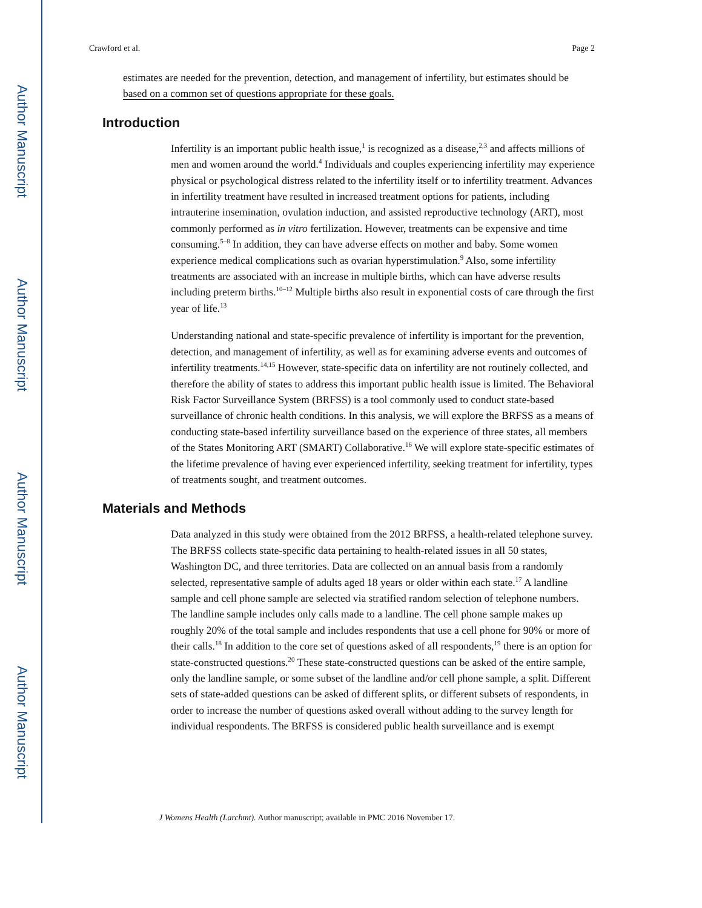Author Manuscript
Author Manuscript
Author Manuscript
Author Manuscript
Crawford et al. Page 2
estimates are needed for the prevention, detection, and management of infertility, but estimates should be based on a common set of questions appropriate for these goals.
Introduction
Infertility is an important public health issue,<sup>1</sup> is recognized as a disease,<sup>2,3</sup> and affects millions of men and women around the world.<sup>4</sup> Individuals and couples experiencing infertility may experience physical or psychological distress related to the infertility itself or to infertility treatment. Advances in infertility treatment have resulted in increased treatment options for patients, including intrauterine insemination, ovulation induction, and assisted reproductive technology (ART), most commonly performed as in vitro fertilization. However, treatments can be expensive and time consuming.<sup>5–8</sup> In addition, they can have adverse effects on mother and baby. Some women experience medical complications such as ovarian hyperstimulation.<sup>9</sup> Also, some infertility treatments are associated with an increase in multiple births, which can have adverse results including preterm births.<sup>10–12</sup> Multiple births also result in exponential costs of care through the first year of life.<sup>13</sup>
Understanding national and state-specific prevalence of infertility is important for the prevention, detection, and management of infertility, as well as for examining adverse events and outcomes of infertility treatments.<sup>14,15</sup> However, state-specific data on infertility are not routinely collected, and therefore the ability of states to address this important public health issue is limited. The Behavioral Risk Factor Surveillance System (BRFSS) is a tool commonly used to conduct state-based surveillance of chronic health conditions. In this analysis, we will explore the BRFSS as a means of conducting state-based infertility surveillance based on the experience of three states, all members of the States Monitoring ART (SMART) Collaborative.<sup>16</sup> We will explore state-specific estimates of the lifetime prevalence of having ever experienced infertility, seeking treatment for infertility, types of treatments sought, and treatment outcomes.
Materials and Methods
Data analyzed in this study were obtained from the 2012 BRFSS, a health-related telephone survey. The BRFSS collects state-specific data pertaining to health-related issues in all 50 states, Washington DC, and three territories. Data are collected on an annual basis from a randomly selected, representative sample of adults aged 18 years or older within each state.<sup>17</sup> A landline sample and cell phone sample are selected via stratified random selection of telephone numbers. The landline sample includes only calls made to a landline. The cell phone sample makes up roughly 20% of the total sample and includes respondents that use a cell phone for 90% or more of their calls.<sup>18</sup> In addition to the core set of questions asked of all respondents,<sup>19</sup> there is an option for state-constructed questions.<sup>20</sup> These state-constructed questions can be asked of the entire sample, only the landline sample, or some subset of the landline and/or cell phone sample, a split. Different sets of state-added questions can be asked of different splits, or different subsets of respondents, in order to increase the number of questions asked overall without adding to the survey length for individual respondents. The BRFSS is considered public health surveillance and is exempt
J Womens Health (Larchmt). Author manuscript; available in PMC 2016 November 17.